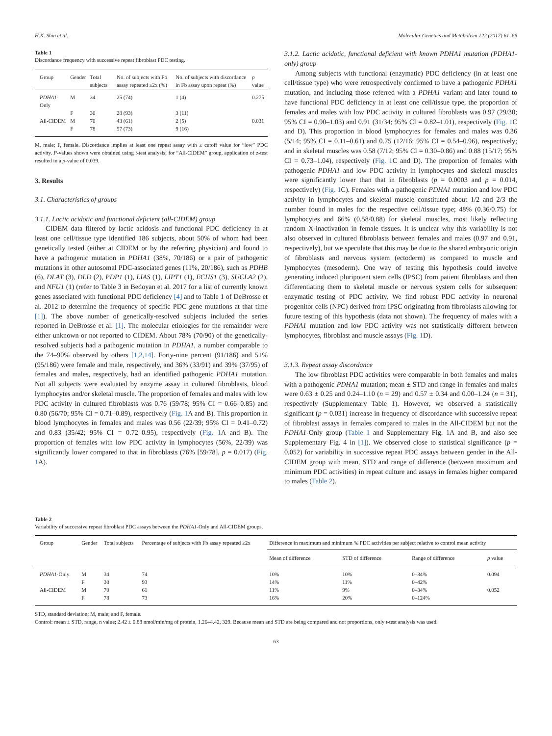H.K. Shin et al. Molecular Genetics and Metabolism 122 (2017) 61–66
Table 1
Discordance frequency with successive repeat fibroblast PDC testing.
| Group | Gender | Total subjects | No. of subjects with Fb assay repeated ≥2x (%) | No. of subjects with discordance in Fb assay upon repeat (%) | p value |
| --- | --- | --- | --- | --- | --- |
| PDHA1 -Only | M | 34 | 25 (74) | 1 (4) | 0.275 |
| | F | 30 | 28 (93) | 3 (11) | |
| All-CIDEM | M | 70 | 43 (61) | 2 (5) | 0.031 |
| | F | 78 | 57 (73) | 9 (16) | |
M, male; F, female. Discordance implies at least one repeat assay with ≥ cutoff value for “low” PDC activity. P-values shown were obtained using t-test analysis; for “All-CIDEM” group, application of z-test resulted in a p-value of 0.039.
3. Results
3.1. Characteristics of groups
3.1.1. Lactic acidotic and functional deficient (all-CIDEM) group
CIDEM data filtered by lactic acidosis and functional PDC deficiency in at least one cell/tissue type identified 186 subjects, about 50% of whom had been genetically tested (either at CIDEM or by the referring physician) and found to have a pathogenic mutation in PDHA1 (38%, 70/186) or a pair of pathogenic mutations in other autosomal PDC-associated genes (11%, 20/186), such as PDHB (6), DLAT (3), DLD (2), PDP1 (1), LIAS (1), LIPT1 (1), ECHS1 (3), SUCLA2 (2), and NFU1 (1) (refer to Table 3 in Bedoyan et al. 2017 for a list of currently known genes associated with functional PDC deficiency [4] and to Table 1 of DeBrosse et al. 2012 to determine the frequency of specific PDC gene mutations at that time [1]). The above number of genetically-resolved subjects included the series reported in DeBrosse et al. [1]. The molecular etiologies for the remainder were either unknown or not reported to CIDEM. About 78% (70/90) of the genetically-resolved subjects had a pathogenic mutation in PDHA1, a number comparable to the 74–90% observed by others [1,2,14]. Forty-nine percent (91/186) and 51% (95/186) were female and male, respectively, and 36% (33/91) and 39% (37/95) of females and males, respectively, had an identified pathogenic PDHA1 mutation. Not all subjects were evaluated by enzyme assay in cultured fibroblasts, blood lymphocytes and/or skeletal muscle. The proportion of females and males with low PDC activity in cultured fibroblasts was 0.76 (59/78; 95% CI = 0.66–0.85) and 0.80 (56/70; 95% CI = 0.71–0.89), respectively (Fig. 1 A and B). This proportion in blood lymphocytes in females and males was 0.56 (22/39; 95% CI = 0.41–0.72) and 0.83 (35/42; 95% CI = 0.72–0.95), respectively (Fig. 1 A and B). The proportion of females with low PDC activity in lymphocytes (56%, 22/39) was significantly lower compared to that in fibroblasts (76% [59/78], p = 0.017) (Fig. 1 A).
3.1.2. Lactic acidotic, functional deficient with known PDHA1 mutation (PDHA1-only) group
Among subjects with functional (enzymatic) PDC deficiency (in at least one cell/tissue type) who were retrospectively confirmed to have a pathogenic PDHA1 mutation, and including those referred with a PDHA1 variant and later found to have functional PDC deficiency in at least one cell/tissue type, the proportion of females and males with low PDC activity in cultured fibroblasts was 0.97 (29/30; 95% CI = 0.90–1.03) and 0.91 (31/34; 95% CI = 0.82–1.01), respectively (Fig. 1 C and D). This proportion in blood lymphocytes for females and males was 0.36 (5/14; 95% CI = 0.11–0.61) and 0.75 (12/16; 95% CI = 0.54–0.96), respectively; and in skeletal muscles was 0.58 (7/12; 95% CI = 0.30–0.86) and 0.88 (15/17; 95% CI = 0.73–1.04), respectively (Fig. 1 C and D). The proportion of females with pathogenic PDHA1 and low PDC activity in lymphocytes and skeletal muscles were significantly lower than that in fibroblasts (p = 0.0003 and p = 0.014, respectively) (Fig. 1 C). Females with a pathogenic PDHA1 mutation and low PDC activity in lymphocytes and skeletal muscle constituted about 1/2 and 2/3 the number found in males for the respective cell/tissue type; 48% (0.36/0.75) for lymphocytes and 66% (0.58/0.88) for skeletal muscles, most likely reflecting random X-inactivation in female tissues. It is unclear why this variability is not also observed in cultured fibroblasts between females and males (0.97 and 0.91, respectively), but we speculate that this may be due to the shared embryonic origin of fibroblasts and nervous system (ectoderm) as compared to muscle and lymphocytes (mesoderm). One way of testing this hypothesis could involve generating induced pluripotent stem cells (IPSC) from patient fibroblasts and then differentiating them to skeletal muscle or nervous system cells for subsequent enzymatic testing of PDC activity. We find robust PDC activity in neuronal progenitor cells (NPC) derived from IPSC originating from fibroblasts allowing for future testing of this hypothesis (data not shown). The frequency of males with a PDHA1 mutation and low PDC activity was not statistically different between lymphocytes, fibroblast and muscle assays (Fig. 1 D).
3.1.3. Repeat assay discordance
The low fibroblast PDC activities were comparable in both females and males with a pathogenic PDHA1 mutation; mean ± STD and range in females and males were 0.63 ± 0.25 and 0.24–1.10 (n = 29) and 0.57 ± 0.34 and 0.00–1.24 (n = 31), respectively (Supplementary Table 1). However, we observed a statistically significant (p = 0.031) increase in frequency of discordance with successive repeat of fibroblast assays in females compared to males in the All-CIDEM but not the PDHA1-Only group (Table 1 and Supplementary Fig. 1A and B, and also see Supplementary Fig. 4 in [1]). We observed close to statistical significance (p = 0.052) for variability in successive repeat PDC assays between gender in the All-CIDEM group with mean, STD and range of difference (between maximum and minimum PDC activities) in repeat culture and assays in females higher compared to males (Table 2).
Table 2
Variability of successive repeat fibroblast PDC assays between the PDHA1-Only and All-CIDEM groups.
| Group | Gender | Total subjects | Percentage of subjects with Fb assay repeated ≥2x | Difference in maximum and minimum % PDC activities per subject relative to control mean activity | | | |
| --- | --- | --- | --- | --- | --- | --- | --- |
| | | | | Mean of difference | STD of difference | Range of difference | p value |
| PDHA1 -Only | M | 34 | 74 | 10% | 10% | 0–34% | 0.094 |
| | F | 30 | 93 | 14% | 11% | 0–42% | |
| All-CIDEM | M | 70 | 61 | 11% | 9% | 0–34% | 0.052 |
| | F | 78 | 73 | 16% | 20% | 0–124% | |
STD, standard deviation; M, male; and F, female.
Control: mean ± STD, range, n value; 2.42 ± 0.88 nmol/min/mg of protein, 1.26–4.42, 329. Because mean and STD are being compared and not proportions, only t-test analysis was used.
63